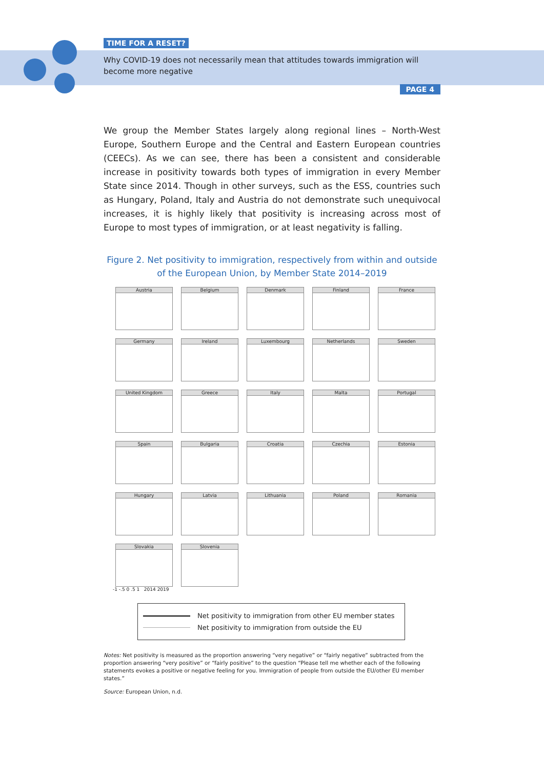TIME FOR A RESET?
Why COVID-19 does not necessarily mean that attitudes towards immigration will become more negative
PAGE 4
We group the Member States largely along regional lines – North-West Europe, Southern Europe and the Central and Eastern European countries (CEECs). As we can see, there has been a consistent and considerable increase in positivity towards both types of immigration in every Member State since 2014. Though in other surveys, such as the ESS, countries such as Hungary, Poland, Italy and Austria do not demonstrate such unequivocal increases, it is highly likely that positivity is increasing across most of Europe to most types of immigration, or at least negativity is falling.
Figure 2. Net positivity to immigration, respectively from within and outside of the European Union, by Member State 2014–2019
Austria
Belgium
Denmark
Finland
France
Germany
Ireland
Luxembourg
Netherlands
Sweden
United Kingdom
Greece
Italy
Malta
Portugal
Spain
Bulgaria
Croatia
Czechia
Estonia
Hungary
Latvia
Lithuania
Poland
Romania
Slovakia
Slovenia
-1 -.5 0 .5 1 2014 2019
Net positivity to immigration from other EU member states
Net positivity to immigration from outside the EU
Notes: Net positivity is measured as the proportion answering “very negative” or “fairly negative” subtracted from the proportion answering “very positive” or “fairly positive” to the question “Please tell me whether each of the following statements evokes a positive or negative feeling for you. Immigration of people from outside the EU/other EU member states.”
Source: European Union, n.d.